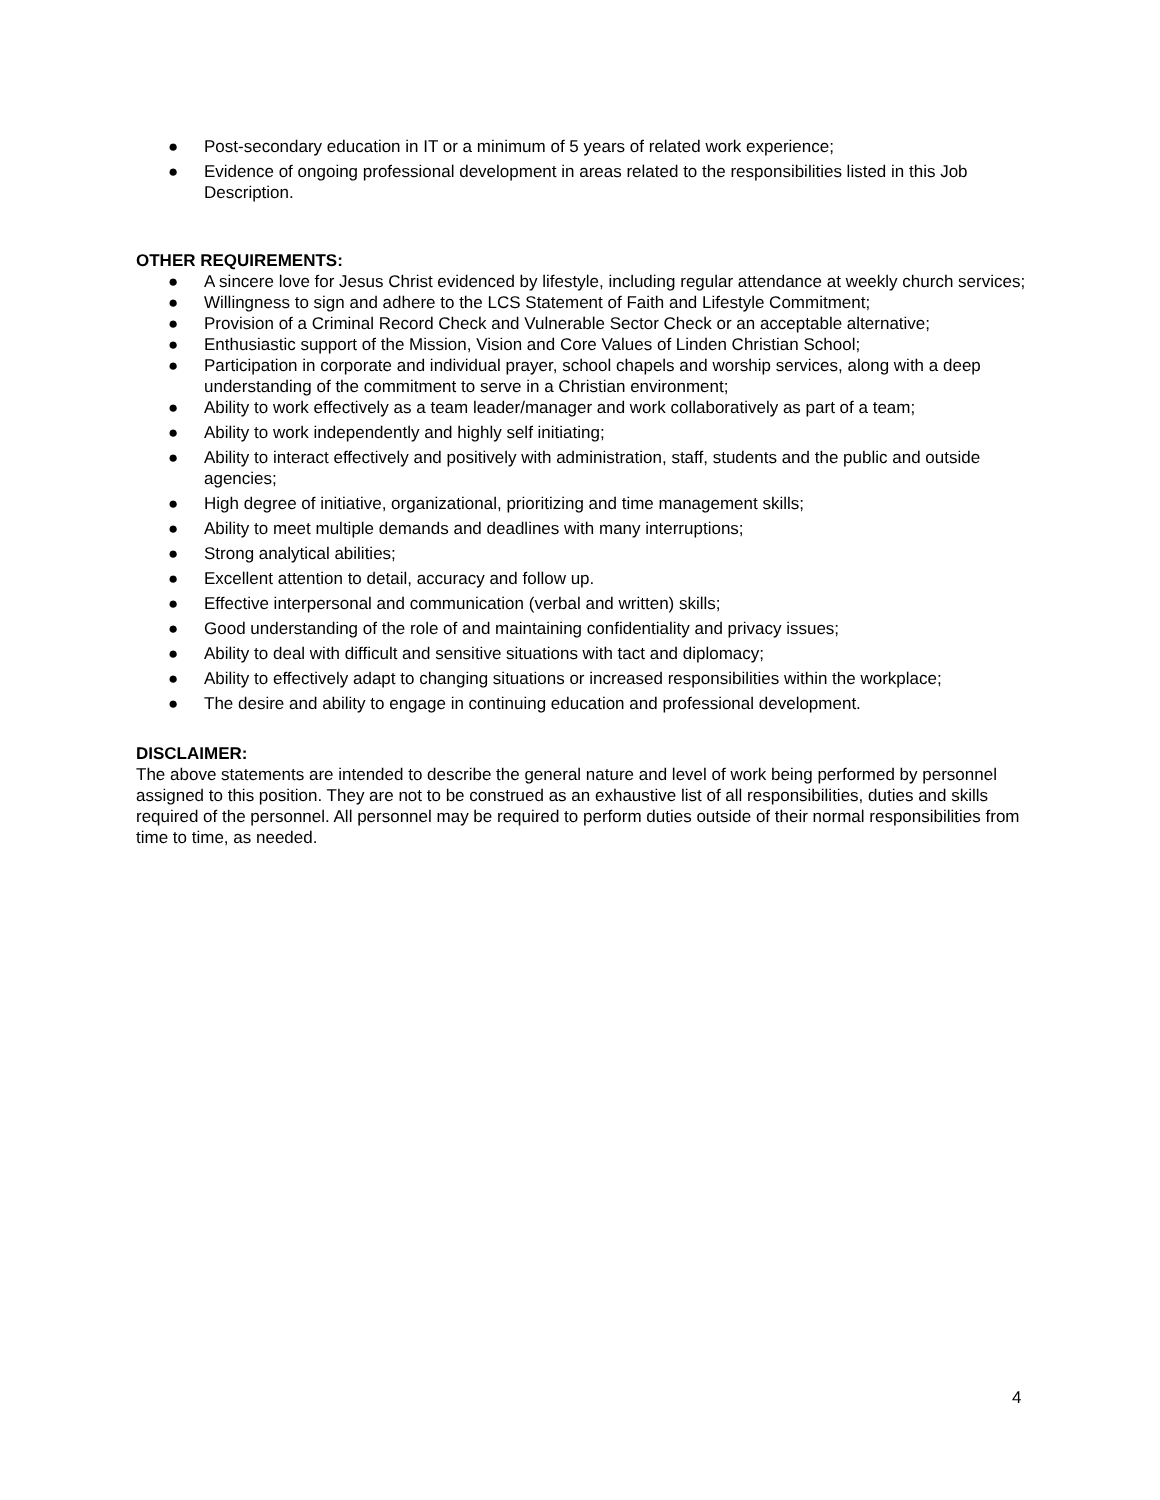● Post-secondary education in IT or a minimum of 5 years of related work experience;
● Evidence of ongoing professional development in areas related to the responsibilities listed in this Job Description.
OTHER REQUIREMENTS:
● A sincere love for Jesus Christ evidenced by lifestyle, including regular attendance at weekly church services;
● Willingness to sign and adhere to the LCS Statement of Faith and Lifestyle Commitment;
● Provision of a Criminal Record Check and Vulnerable Sector Check or an acceptable alternative;
● Enthusiastic support of the Mission, Vision and Core Values of Linden Christian School;
● Participation in corporate and individual prayer, school chapels and worship services, along with a deep understanding of the commitment to serve in a Christian environment;
● Ability to work effectively as a team leader/manager and work collaboratively as part of a team;
● Ability to work independently and highly self initiating;
● Ability to interact effectively and positively with administration, staff, students and the public and outside agencies;
● High degree of initiative, organizational, prioritizing and time management skills;
● Ability to meet multiple demands and deadlines with many interruptions;
● Strong analytical abilities;
● Excellent attention to detail, accuracy and follow up.
● Effective interpersonal and communication (verbal and written) skills;
● Good understanding of the role of and maintaining confidentiality and privacy issues;
● Ability to deal with difficult and sensitive situations with tact and diplomacy;
● Ability to effectively adapt to changing situations or increased responsibilities within the workplace;
● The desire and ability to engage in continuing education and professional development.
DISCLAIMER:
The above statements are intended to describe the general nature and level of work being performed by personnel assigned to this position. They are not to be construed as an exhaustive list of all responsibilities, duties and skills required of the personnel. All personnel may be required to perform duties outside of their normal responsibilities from time to time, as needed.
4